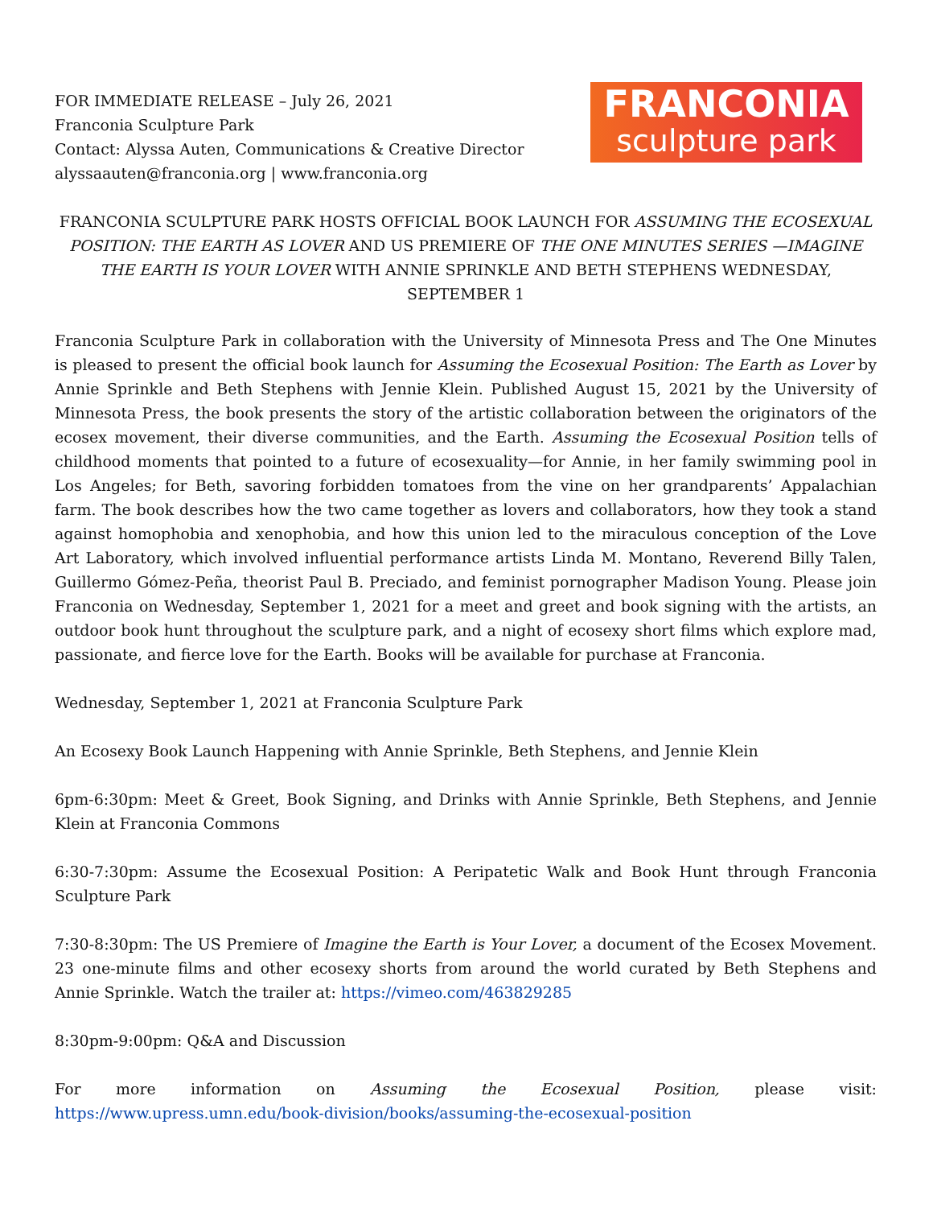FOR IMMEDIATE RELEASE – July 26, 2021
Franconia Sculpture Park
Contact: Alyssa Auten, Communications & Creative Director
alyssaauten@franconia.org | www.franconia.org
FRANCONIA
sculpture park
FRANCONIA SCULPTURE PARK HOSTS OFFICIAL BOOK LAUNCH FOR ASSUMING THE ECOSEXUAL POSITION: THE EARTH AS LOVER AND US PREMIERE OF THE ONE MINUTES SERIES —IMAGINE THE EARTH IS YOUR LOVER WITH ANNIE SPRINKLE AND BETH STEPHENS WEDNESDAY, SEPTEMBER 1
Franconia Sculpture Park in collaboration with the University of Minnesota Press and The One Minutes is pleased to present the official book launch for Assuming the Ecosexual Position: The Earth as Lover by Annie Sprinkle and Beth Stephens with Jennie Klein. Published August 15, 2021 by the University of Minnesota Press, the book presents the story of the artistic collaboration between the originators of the ecosex movement, their diverse communities, and the Earth. Assuming the Ecosexual Position tells of childhood moments that pointed to a future of ecosexuality—for Annie, in her family swimming pool in Los Angeles; for Beth, savoring forbidden tomatoes from the vine on her grandparents’ Appalachian farm. The book describes how the two came together as lovers and collaborators, how they took a stand against homophobia and xenophobia, and how this union led to the miraculous conception of the Love Art Laboratory, which involved influential performance artists Linda M. Montano, Reverend Billy Talen, Guillermo Gómez-Peña, theorist Paul B. Preciado, and feminist pornographer Madison Young. Please join Franconia on Wednesday, September 1, 2021 for a meet and greet and book signing with the artists, an outdoor book hunt throughout the sculpture park, and a night of ecosexy short films which explore mad, passionate, and fierce love for the Earth. Books will be available for purchase at Franconia.
Wednesday, September 1, 2021 at Franconia Sculpture Park
An Ecosexy Book Launch Happening with Annie Sprinkle, Beth Stephens, and Jennie Klein
6pm-6:30pm: Meet & Greet, Book Signing, and Drinks with Annie Sprinkle, Beth Stephens, and Jennie Klein at Franconia Commons
6:30-7:30pm: Assume the Ecosexual Position: A Peripatetic Walk and Book Hunt through Franconia Sculpture Park
7:30-8:30pm: The US Premiere of Imagine the Earth is Your Lover, a document of the Ecosex Movement. 23 one-minute films and other ecosexy shorts from around the world curated by Beth Stephens and Annie Sprinkle. Watch the trailer at: https://vimeo.com/463829285
8:30pm-9:00pm: Q&A and Discussion
For more information on Assuming the Ecosexual Position, please visit: https://www.upress.umn.edu/book-division/books/assuming-the-ecosexual-position